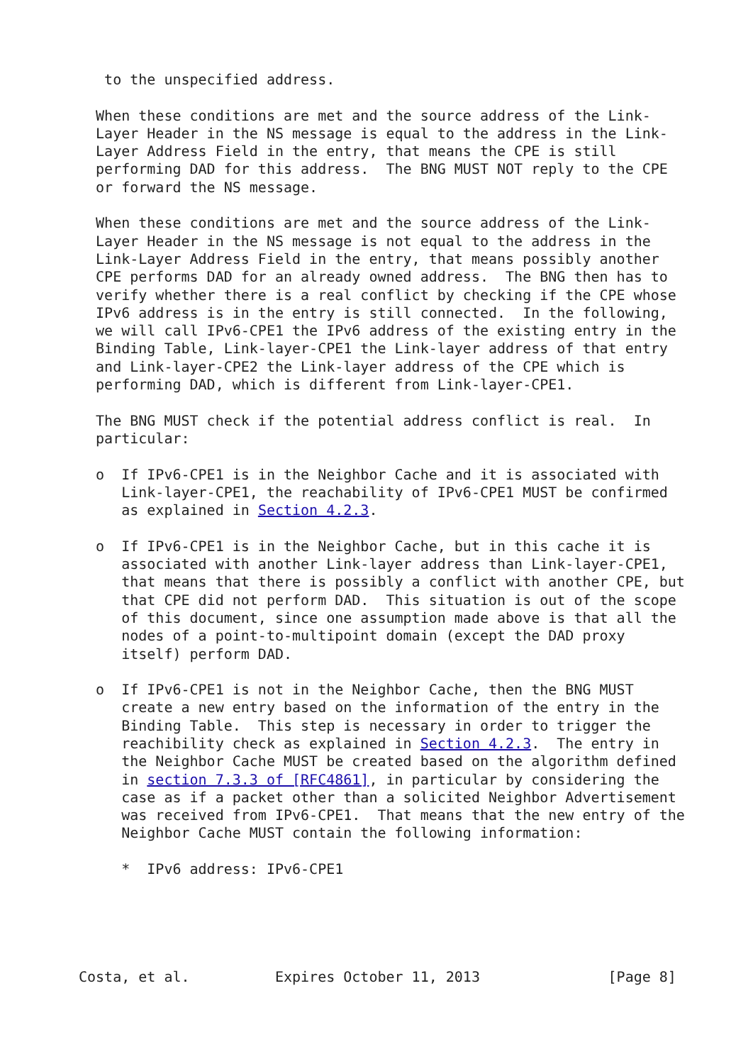to the unspecified address.

  When these conditions are met and the source address of the Link-
  Layer Header in the NS message is equal to the address in the Link-
  Layer Address Field in the entry, that means the CPE is still
  performing DAD for this address.  The BNG MUST NOT reply to the CPE
  or forward the NS message.

  When these conditions are met and the source address of the Link-
  Layer Header in the NS message is not equal to the address in the
  Link-Layer Address Field in the entry, that means possibly another
  CPE performs DAD for an already owned address.  The BNG then has to
  verify whether there is a real conflict by checking if the CPE whose
  IPv6 address is in the entry is still connected.  In the following,
  we will call IPv6-CPE1 the IPv6 address of the existing entry in the
  Binding Table, Link-layer-CPE1 the Link-layer address of that entry
  and Link-layer-CPE2 the Link-layer address of the CPE which is
  performing DAD, which is different from Link-layer-CPE1.

  The BNG MUST check if the potential address conflict is real.  In
  particular:

  o  If IPv6-CPE1 is in the Neighbor Cache and it is associated with
     Link-layer-CPE1, the reachability of IPv6-CPE1 MUST be confirmed
     as explained in Section 4.2.3.

  o  If IPv6-CPE1 is in the Neighbor Cache, but in this cache it is
     associated with another Link-layer address than Link-layer-CPE1,
     that means that there is possibly a conflict with another CPE, but
     that CPE did not perform DAD.  This situation is out of the scope
     of this document, since one assumption made above is that all the
     nodes of a point-to-multipoint domain (except the DAD proxy
     itself) perform DAD.

  o  If IPv6-CPE1 is not in the Neighbor Cache, then the BNG MUST
     create a new entry based on the information of the entry in the
     Binding Table.  This step is necessary in order to trigger the
     reachibility check as explained in Section 4.2.3.  The entry in
     the Neighbor Cache MUST be created based on the algorithm defined
     in section 7.3.3 of [RFC4861], in particular by considering the
     case as if a packet other than a solicited Neighbor Advertisement
     was received from IPv6-CPE1.  That means that the new entry of the
     Neighbor Cache MUST contain the following information:

     *  IPv6 address: IPv6-CPE1





Costa, et al.          Expires October 11, 2013               [Page 8]